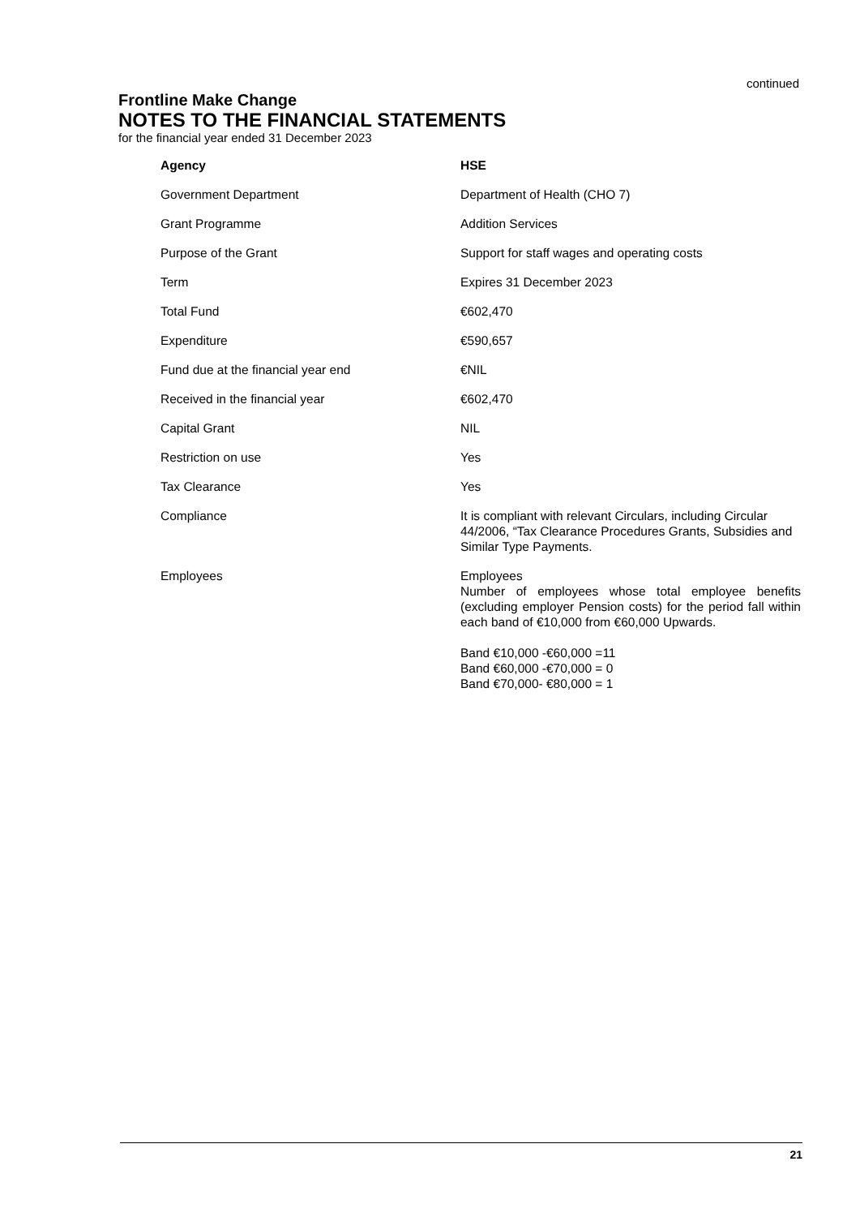continued
Frontline Make Change
NOTES TO THE FINANCIAL STATEMENTS
for the financial year ended 31 December 2023
| Agency | HSE |
| Government Department | Department of Health (CHO 7) |
| Grant Programme | Addition Services |
| Purpose of the Grant | Support for staff wages and operating costs |
| Term | Expires 31 December 2023 |
| Total Fund | €602,470 |
| Expenditure | €590,657 |
| Fund due at the financial year end | €NIL |
| Received in the financial year | €602,470 |
| Capital Grant | NIL |
| Restriction on use | Yes |
| Tax Clearance | Yes |
| Compliance | It is compliant with relevant Circulars, including Circular 44/2006, “Tax Clearance Procedures Grants, Subsidies and Similar Type Payments. |
| Employees | Employees Number of employees whose total employee benefits (excluding employer Pension costs) for the period fall within each band of €10,000 from €60,000 Upwards. Band €10,000 -€60,000 =11 Band €60,000 -€70,000 = 0 Band €70,000- €80,000 = 1 |
21